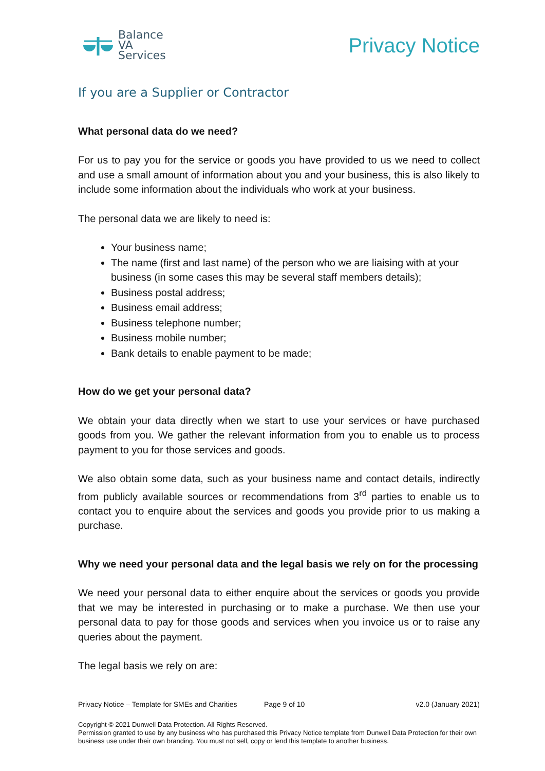Balance
VA
Services
Privacy Notice
If you are a Supplier or Contractor
What personal data do we need?
For us to pay you for the service or goods you have provided to us we need to collect and use a small amount of information about you and your business, this is also likely to include some information about the individuals who work at your business.
The personal data we are likely to need is:
Your business name;
The name (first and last name) of the person who we are liaising with at your business (in some cases this may be several staff members details);
Business postal address;
Business email address;
Business telephone number;
Business mobile number;
Bank details to enable payment to be made;
How do we get your personal data?
We obtain your data directly when we start to use your services or have purchased goods from you. We gather the relevant information from you to enable us to process payment to you for those services and goods.
We also obtain some data, such as your business name and contact details, indirectly from publicly available sources or recommendations from 3<sup>rd</sup> parties to enable us to contact you to enquire about the services and goods you provide prior to us making a purchase.
Why we need your personal data and the legal basis we rely on for the processing
We need your personal data to either enquire about the services or goods you provide that we may be interested in purchasing or to make a purchase. We then use your personal data to pay for those goods and services when you invoice us or to raise any queries about the payment.
The legal basis we rely on are:
Privacy Notice – Template for SMEs and Charities Page 9 of 10 v2.0 (January 2021)
Copyright © 2021 Dunwell Data Protection. All Rights Reserved.
Permission granted to use by any business who has purchased this Privacy Notice template from Dunwell Data Protection for their own business use under their own branding. You must not sell, copy or lend this template to another business.